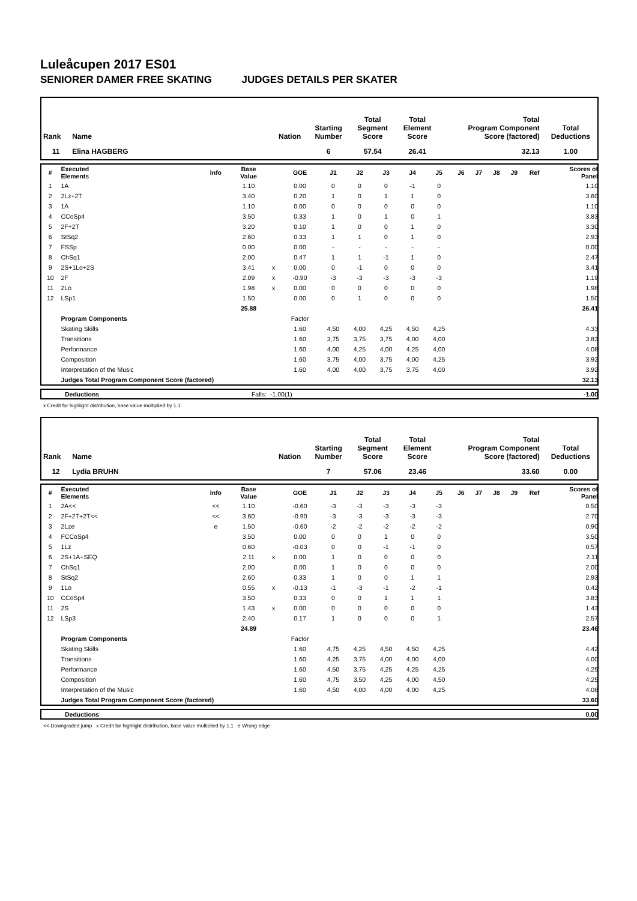Luleåcupen 2017 ES01
SENIORER DAMER FREE SKATING JUDGES DETAILS PER SKATER
| Rank | Name | Nation | Starting Number | Total Segment Score | Total Element Score | Total Program Component Score (factored) | Total Deductions |
| --- | --- | --- | --- | --- | --- | --- | --- |
| 11 | Elina HAGBERG | | 6 | 57.54 | 26.41 | 32.13 | 1.00 |
| # | Executed Elements | Info | Base Value | | GOE | J1 | J2 | J3 | J4 | J5 | J6 | J7 | J8 | J9 | Ref | Scores of Panel |
| --- | --- | --- | --- | --- | --- | --- | --- | --- | --- | --- | --- | --- | --- | --- | --- | --- |
| 1 | 1A | | 1.10 | | 0.00 | 0 | 0 | 0 | -1 | 0 | | | | | | 1.10 |
| 2 | 2Lz+2T | | 3.40 | | 0.20 | 1 | 0 | 1 | 1 | 0 | | | | | | 3.60 |
| 3 | 1A | | 1.10 | | 0.00 | 0 | 0 | 0 | 0 | 0 | | | | | | 1.10 |
| 4 | CCoSp4 | | 3.50 | | 0.33 | 1 | 0 | 1 | 0 | 1 | | | | | | 3.83 |
| 5 | 2F+2T | | 3.20 | | 0.10 | 1 | 0 | 0 | 1 | 0 | | | | | | 3.30 |
| 6 | StSq2 | | 2.60 | | 0.33 | 1 | 1 | 0 | 1 | 0 | | | | | | 2.93 |
| 7 | FSSp | | 0.00 | | 0.00 | - | - | - | - | - | | | | | | 0.00 |
| 8 | ChSq1 | | 2.00 | | 0.47 | 1 | 1 | -1 | 1 | 0 | | | | | | 2.47 |
| 9 | 2S+1Lo+2S | | 3.41 | x | 0.00 | 0 | -1 | 0 | 0 | 0 | | | | | | 3.41 |
| 10 | 2F | | 2.09 | x | -0.90 | -3 | -3 | -3 | -3 | -3 | | | | | | 1.19 |
| 11 | 2Lo | | 1.98 | x | 0.00 | 0 | 0 | 0 | 0 | 0 | | | | | | 1.98 |
| 12 | LSp1 | | 1.50 | | 0.00 | 0 | 1 | 0 | 0 | 0 | | | | | | 1.50 |
| | | | 25.88 | | | | | | | | | | | | | 26.41 |
| | Program Components | | | | Factor | | | | | | | | | | | |
| | Skating Skills | | | | 1.60 | 4,50 | 4,00 | 4,25 | 4,50 | 4,25 | | | | | | 4.33 |
| | Transitions | | | | 1.60 | 3,75 | 3,75 | 3,75 | 4,00 | 4,00 | | | | | | 3.83 |
| | Performance | | | | 1.60 | 4,00 | 4,25 | 4,00 | 4,25 | 4,00 | | | | | | 4.08 |
| | Composition | | | | 1.60 | 3,75 | 4,00 | 3,75 | 4,00 | 4,25 | | | | | | 3.92 |
| | Interpretation of the Music | | | | 1.60 | 4,00 | 4,00 | 3,75 | 3,75 | 4,00 | | | | | | 3.92 |
| | Judges Total Program Component Score (factored) | | | | | | | | | | | | | | | 32.13 |
| | Deductions | Falls: | -1.00(1) | -1.00 |
x Credit for highlight distribution, base value multiplied by 1.1
| Rank | Name | Nation | Starting Number | Total Segment Score | Total Element Score | Total Program Component Score (factored) | Total Deductions |
| --- | --- | --- | --- | --- | --- | --- | --- |
| 12 | Lydia BRUHN | | 7 | 57.06 | 23.46 | 33.60 | 0.00 |
| # | Executed Elements | Info | Base Value | | GOE | J1 | J2 | J3 | J4 | J5 | J6 | J7 | J8 | J9 | Ref | Scores of Panel |
| --- | --- | --- | --- | --- | --- | --- | --- | --- | --- | --- | --- | --- | --- | --- | --- | --- |
| 1 | 2A<< | << | 1.10 | | -0.60 | -3 | -3 | -3 | -3 | -3 | | | | | | 0.50 |
| 2 | 2F+2T+2T<< | << | 3.60 | | -0.90 | -3 | -3 | -3 | -3 | -3 | | | | | | 2.70 |
| 3 | 2Lze | e | 1.50 | | -0.60 | -2 | -2 | -2 | -2 | -2 | | | | | | 0.90 |
| 4 | FCCoSp4 | | 3.50 | | 0.00 | 0 | 0 | 1 | 0 | 0 | | | | | | 3.50 |
| 5 | 1Lz | | 0.60 | | -0.03 | 0 | 0 | -1 | -1 | 0 | | | | | | 0.57 |
| 6 | 2S+1A+SEQ | | 2.11 | x | 0.00 | 1 | 0 | 0 | 0 | 0 | | | | | | 2.11 |
| 7 | ChSq1 | | 2.00 | | 0.00 | 1 | 0 | 0 | 0 | 0 | | | | | | 2.00 |
| 8 | StSq2 | | 2.60 | | 0.33 | 1 | 0 | 0 | 1 | 1 | | | | | | 2.93 |
| 9 | 1Lo | | 0.55 | x | -0.13 | -1 | -3 | -1 | -2 | -1 | | | | | | 0.42 |
| 10 | CCoSp4 | | 3.50 | | 0.33 | 0 | 0 | 1 | 1 | 1 | | | | | | 3.83 |
| 11 | 2S | | 1.43 | x | 0.00 | 0 | 0 | 0 | 0 | 0 | | | | | | 1.43 |
| 12 | LSp3 | | 2.40 | | 0.17 | 1 | 0 | 0 | 0 | 1 | | | | | | 2.57 |
| | | | 24.89 | | | | | | | | | | | | | 23.46 |
| | Program Components | | | | Factor | | | | | | | | | | | |
| | Skating Skills | | | | 1.60 | 4,75 | 4,25 | 4,50 | 4,50 | 4,25 | | | | | | 4.42 |
| | Transitions | | | | 1.60 | 4,25 | 3,75 | 4,00 | 4,00 | 4,00 | | | | | | 4.00 |
| | Performance | | | | 1.60 | 4,50 | 3,75 | 4,25 | 4,25 | 4,25 | | | | | | 4.25 |
| | Composition | | | | 1.60 | 4,75 | 3,50 | 4,25 | 4,00 | 4,50 | | | | | | 4.25 |
| | Interpretation of the Music | | | | 1.60 | 4,50 | 4,00 | 4,00 | 4,00 | 4,25 | | | | | | 4.08 |
| | Judges Total Program Component Score (factored) | | | | | | | | | | | | | | | 33.60 |
| | Deductions | 0.00 |
<< Downgraded jump x Credit for highlight distribution, base value multiplied by 1.1 e Wrong edge